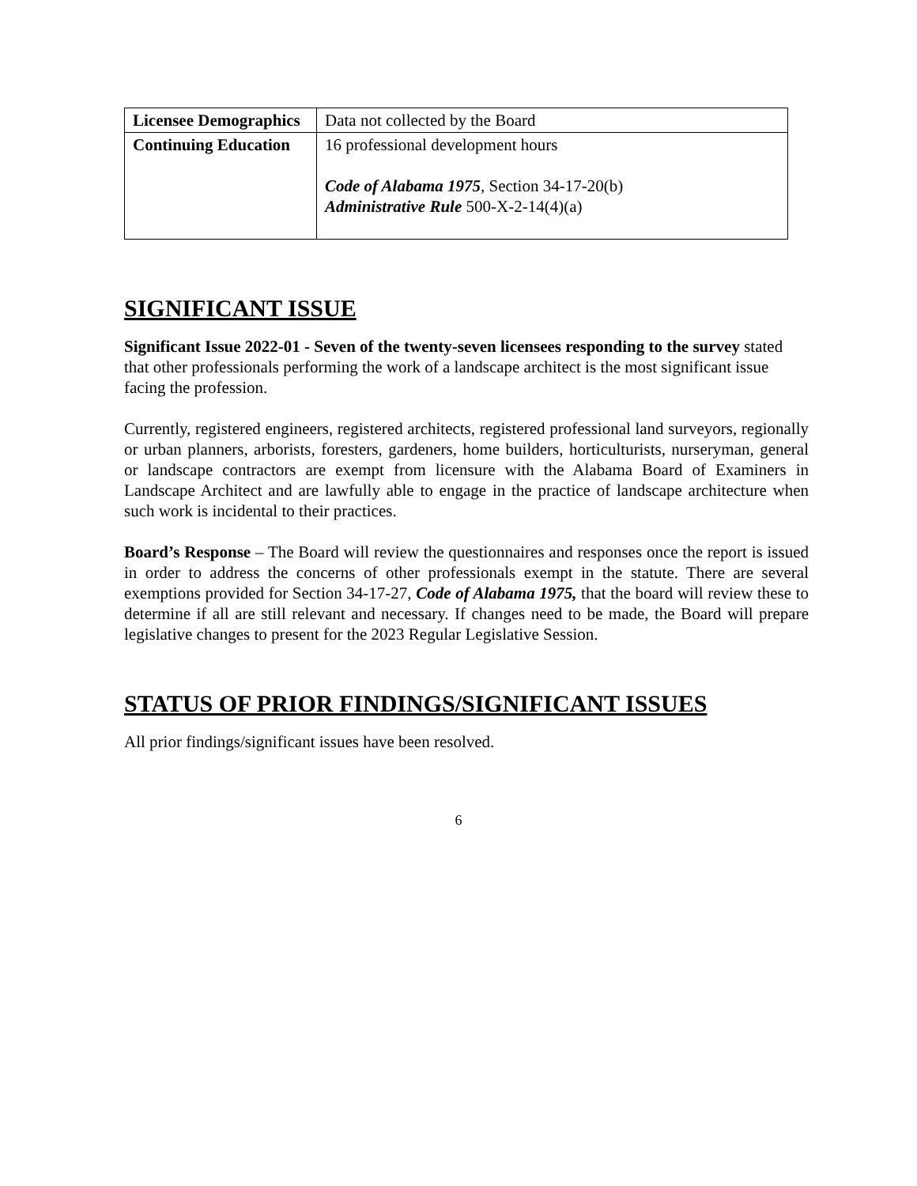| Licensee Demographics | Data not collected by the Board |
| Continuing Education | 16 professional development hours Code of Alabama 1975 , Section 34-17-20(b) Administrative Rule 500-X-2-14(4)(a) |
SIGNIFICANT ISSUE
Significant Issue 2022-01 - Seven of the twenty-seven licensees responding to the survey stated that other professionals performing the work of a landscape architect is the most significant issue facing the profession.
Currently, registered engineers, registered architects, registered professional land surveyors, regionally or urban planners, arborists, foresters, gardeners, home builders, horticulturists, nurseryman, general or landscape contractors are exempt from licensure with the Alabama Board of Examiners in Landscape Architect and are lawfully able to engage in the practice of landscape architecture when such work is incidental to their practices.
Board’s Response – The Board will review the questionnaires and responses once the report is issued in order to address the concerns of other professionals exempt in the statute. There are several exemptions provided for Section 34-17-27, Code of Alabama 1975, that the board will review these to determine if all are still relevant and necessary. If changes need to be made, the Board will prepare legislative changes to present for the 2023 Regular Legislative Session.
STATUS OF PRIOR FINDINGS/SIGNIFICANT ISSUES
All prior findings/significant issues have been resolved.
6